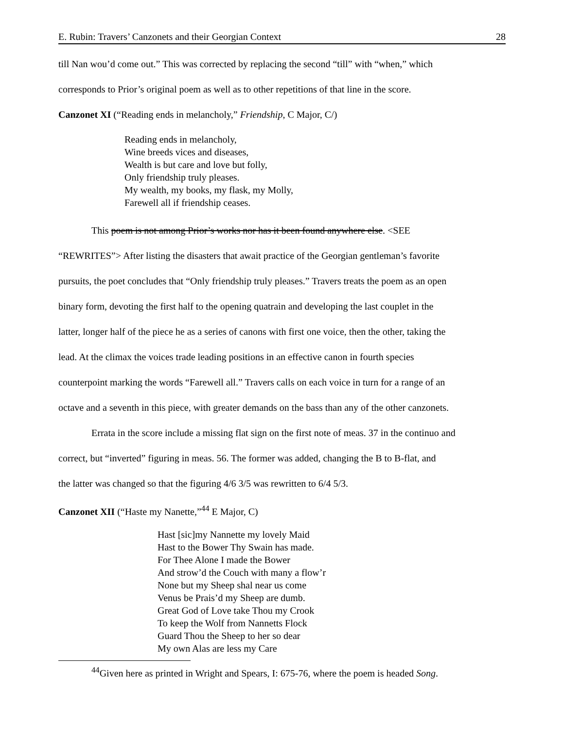E. Rubin: Travers’ Canzonets and their Georgian Context 28
till Nan wou’d come out.” This was corrected by replacing the second “till” with “when,” which
corresponds to Prior’s original poem as well as to other repetitions of that line in the score.
Canzonet XI (“Reading ends in melancholy,” Friendship, C Major, C/)
Reading ends in melancholy,
Wine breeds vices and diseases,
Wealth is but care and love but folly,
Only friendship truly pleases.
My wealth, my books, my flask, my Molly,
Farewell all if friendship ceases.
This poem is not among Prior’s works nor has it been found anywhere else. <SEE
“REWRITES”> After listing the disasters that await practice of the Georgian gentleman’s favorite
pursuits, the poet concludes that “Only friendship truly pleases.” Travers treats the poem as an open
binary form, devoting the first half to the opening quatrain and developing the last couplet in the
latter, longer half of the piece he as a series of canons with first one voice, then the other, taking the
lead. At the climax the voices trade leading positions in an effective canon in fourth species
counterpoint marking the words “Farewell all.” Travers calls on each voice in turn for a range of an
octave and a seventh in this piece, with greater demands on the bass than any of the other canzonets.
Errata in the score include a missing flat sign on the first note of meas. 37 in the continuo and
correct, but “inverted” figuring in meas. 56. The former was added, changing the B to B-flat, and
the latter was changed so that the figuring 4/6 3/5 was rewritten to 6/4 5/3.
Canzonet XII (“Haste my Nanette,”<sup>44</sup> E Major, C)
Hast [sic]my Nannette my lovely Maid
Hast to the Bower Thy Swain has made.
For Thee Alone I made the Bower
And strow’d the Couch with many a flow’r
None but my Sheep shal near us come
Venus be Prais’d my Sheep are dumb.
Great God of Love take Thou my Crook
To keep the Wolf from Nannetts Flock
Guard Thou the Sheep to her so dear
My own Alas are less my Care
<sup>44</sup> Given here as printed in Wright and Spears, I: 675-76, where the poem is headed Song.